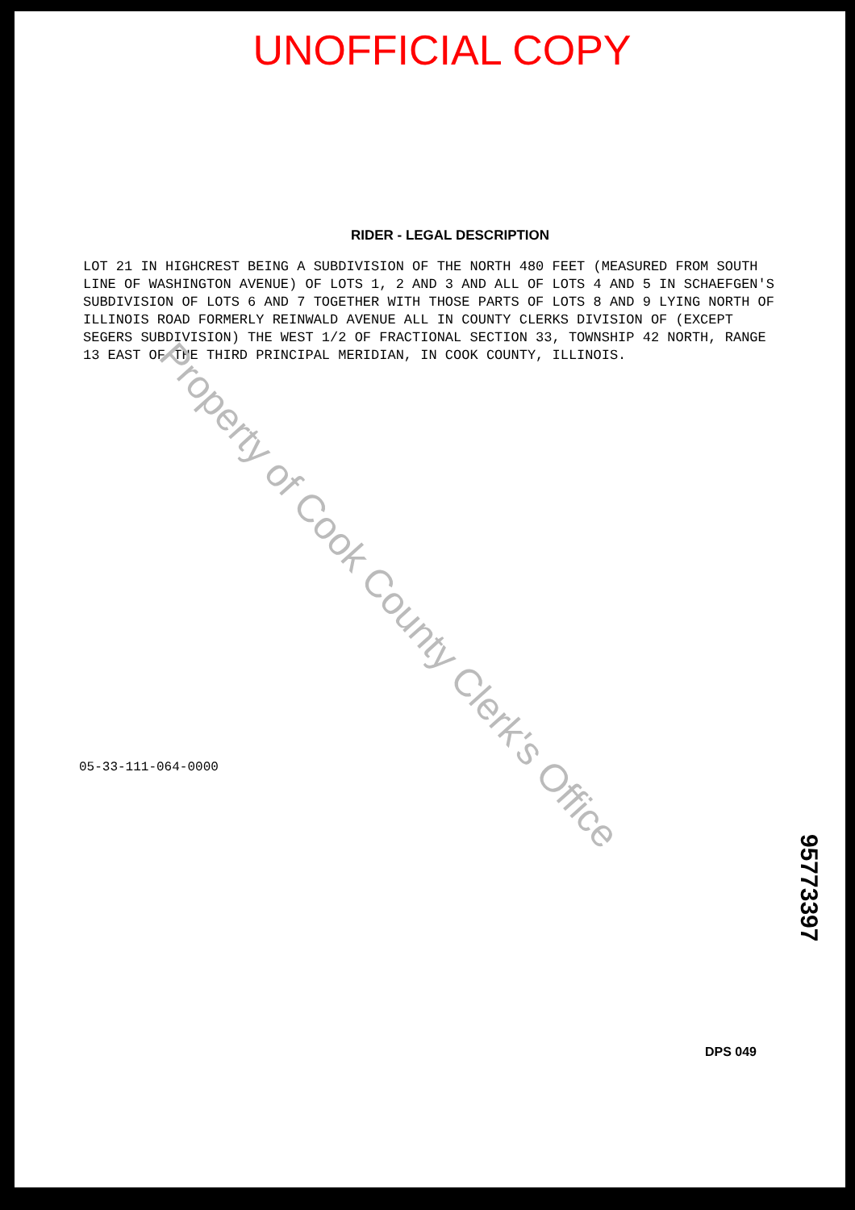UNOFFICIAL COPY
RIDER - LEGAL DESCRIPTION
LOT 21 IN HIGHCREST BEING A SUBDIVISION OF THE NORTH 480 FEET (MEASURED FROM SOUTH LINE OF WASHINGTON AVENUE) OF LOTS 1, 2 AND 3 AND ALL OF LOTS 4 AND 5 IN SCHAEFGEN'S SUBDIVISION OF LOTS 6 AND 7 TOGETHER WITH THOSE PARTS OF LOTS 8 AND 9 LYING NORTH OF ILLINOIS ROAD FORMERLY REINWALD AVENUE ALL IN COUNTY CLERKS DIVISION OF (EXCEPT SEGERS SUBDIVISION) THE WEST 1/2 OF FRACTIONAL SECTION 33, TOWNSHIP 42 NORTH, RANGE 13 EAST OF THE THIRD PRINCIPAL MERIDIAN, IN COOK COUNTY, ILLINOIS.
05-33-111-064-0000
95773397
DPS 049
Property of Cook County Clerk's Office